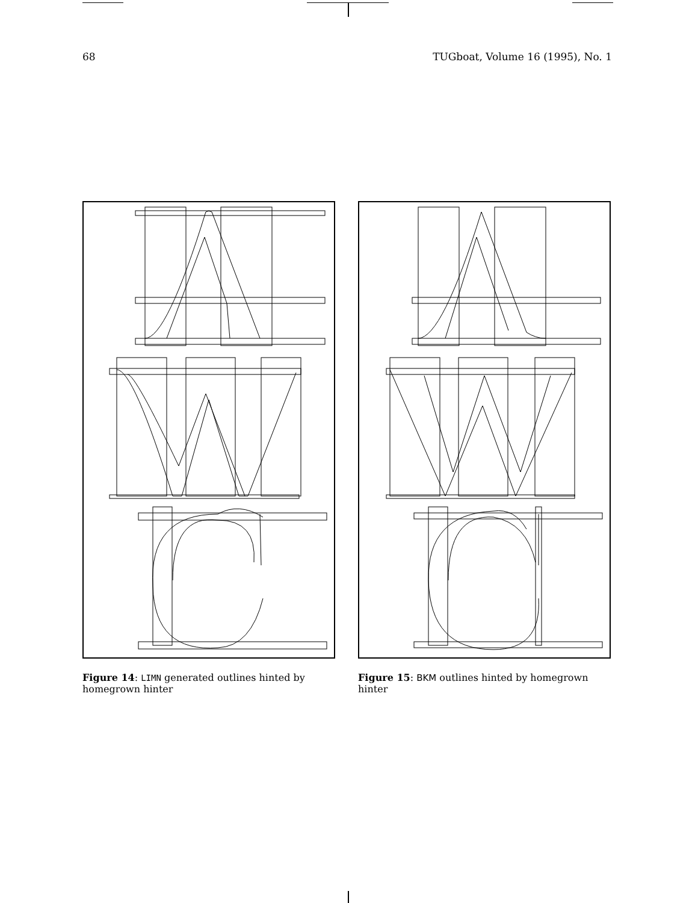68 TUGboat, Volume 16 (1995), No. 1
Figure 14: LIMN generated outlines hinted by homegrown hinter
Figure 15: BKM outlines hinted by homegrown hinter